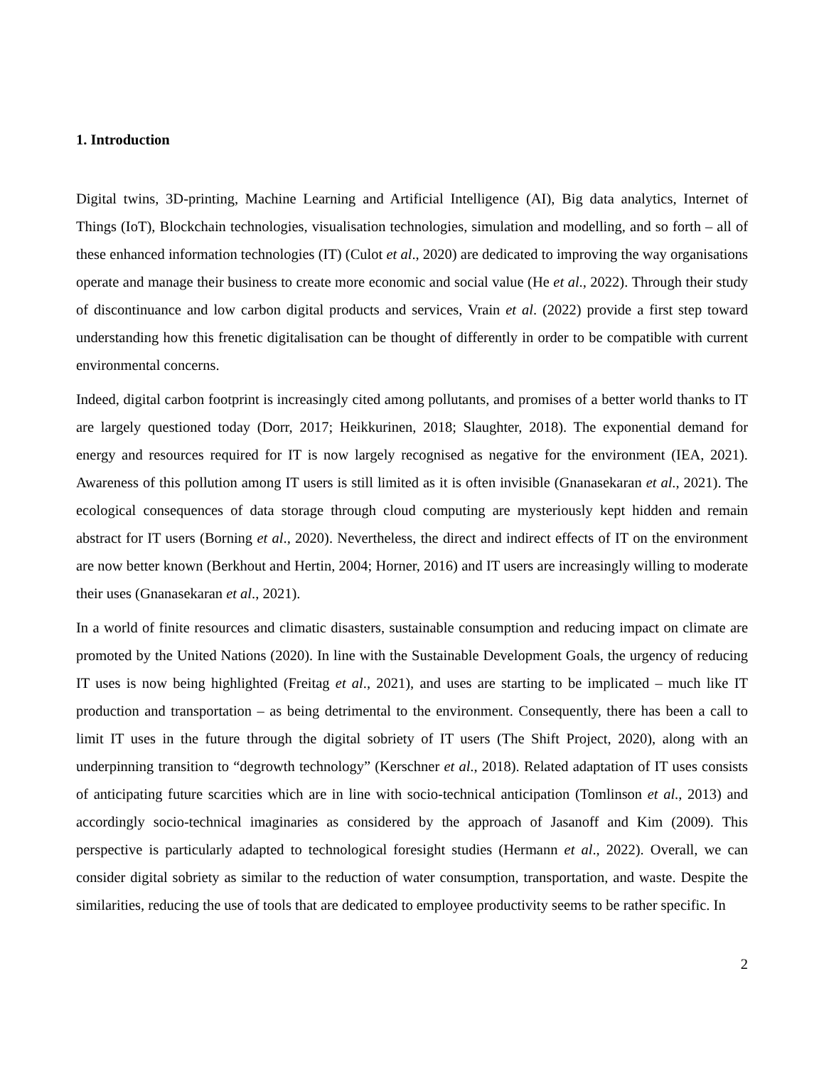1. Introduction
Digital twins, 3D-printing, Machine Learning and Artificial Intelligence (AI), Big data analytics, Internet of Things (IoT), Blockchain technologies, visualisation technologies, simulation and modelling, and so forth – all of these enhanced information technologies (IT) (Culot et al., 2020) are dedicated to improving the way organisations operate and manage their business to create more economic and social value (He et al., 2022). Through their study of discontinuance and low carbon digital products and services, Vrain et al. (2022) provide a first step toward understanding how this frenetic digitalisation can be thought of differently in order to be compatible with current environmental concerns.
Indeed, digital carbon footprint is increasingly cited among pollutants, and promises of a better world thanks to IT are largely questioned today (Dorr, 2017; Heikkurinen, 2018; Slaughter, 2018). The exponential demand for energy and resources required for IT is now largely recognised as negative for the environment (IEA, 2021). Awareness of this pollution among IT users is still limited as it is often invisible (Gnanasekaran et al., 2021). The ecological consequences of data storage through cloud computing are mysteriously kept hidden and remain abstract for IT users (Borning et al., 2020). Nevertheless, the direct and indirect effects of IT on the environment are now better known (Berkhout and Hertin, 2004; Horner, 2016) and IT users are increasingly willing to moderate their uses (Gnanasekaran et al., 2021).
In a world of finite resources and climatic disasters, sustainable consumption and reducing impact on climate are promoted by the United Nations (2020). In line with the Sustainable Development Goals, the urgency of reducing IT uses is now being highlighted (Freitag et al., 2021), and uses are starting to be implicated – much like IT production and transportation – as being detrimental to the environment. Consequently, there has been a call to limit IT uses in the future through the digital sobriety of IT users (The Shift Project, 2020), along with an underpinning transition to “degrowth technology” (Kerschner et al., 2018). Related adaptation of IT uses consists of anticipating future scarcities which are in line with socio-technical anticipation (Tomlinson et al., 2013) and accordingly socio-technical imaginaries as considered by the approach of Jasanoff and Kim (2009). This perspective is particularly adapted to technological foresight studies (Hermann et al., 2022). Overall, we can consider digital sobriety as similar to the reduction of water consumption, transportation, and waste. Despite the similarities, reducing the use of tools that are dedicated to employee productivity seems to be rather specific. In
2